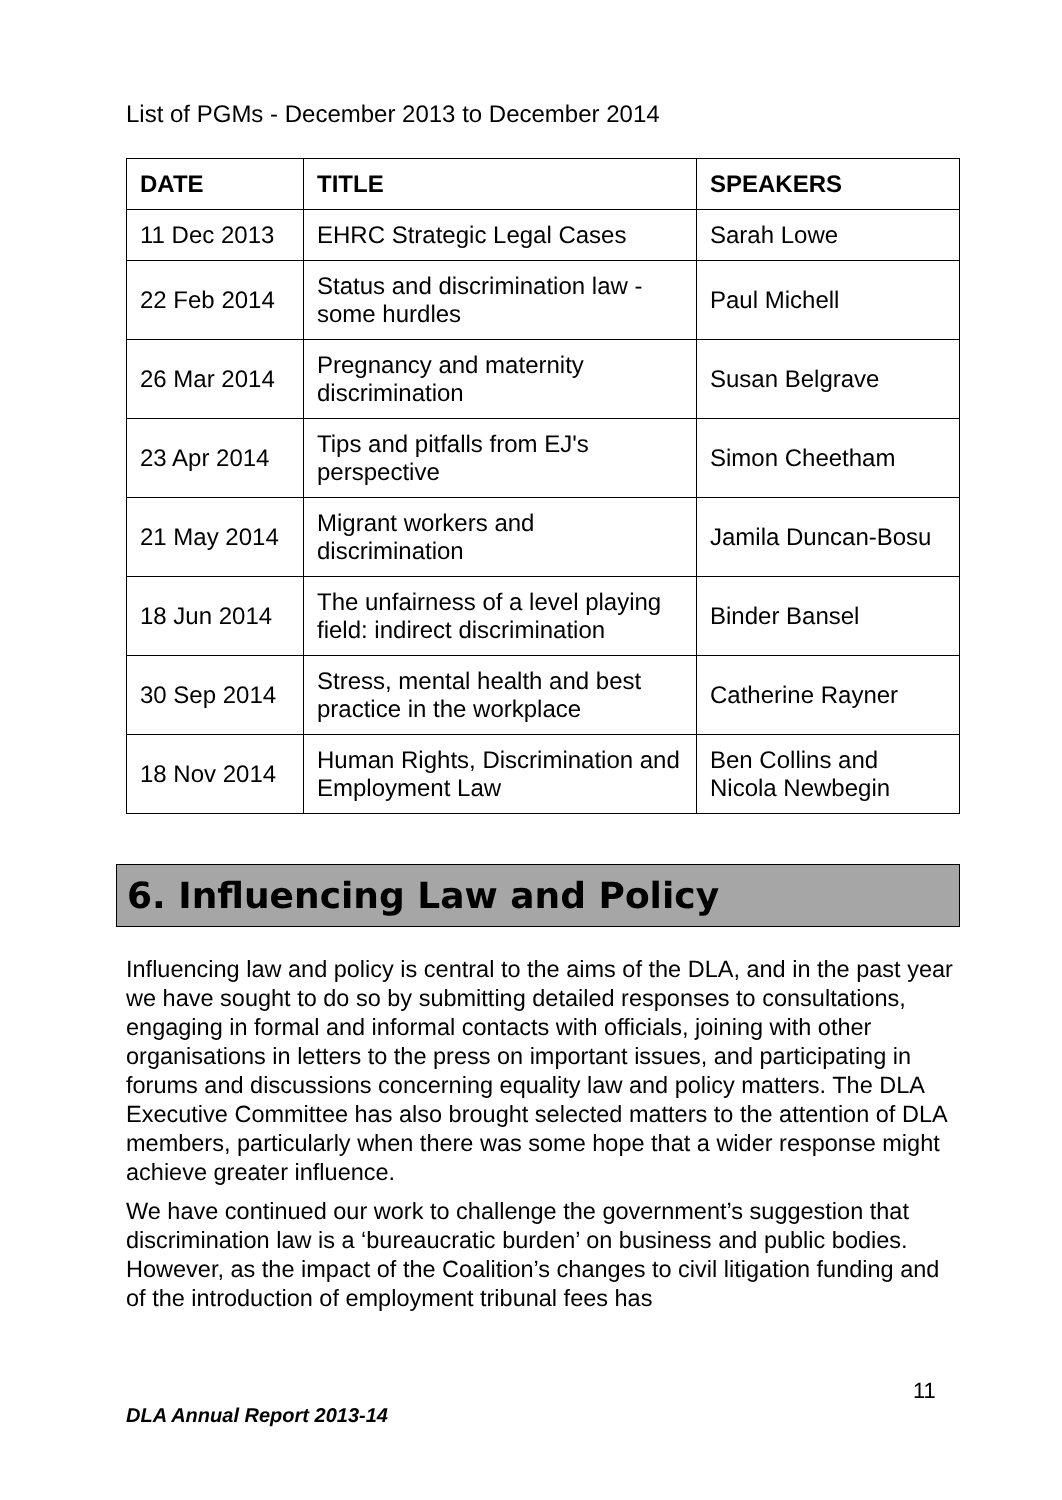List of PGMs - December 2013 to December 2014
| DATE | TITLE | SPEAKERS |
| --- | --- | --- |
| 11 Dec 2013 | EHRC Strategic Legal Cases | Sarah Lowe |
| 22 Feb 2014 | Status and discrimination law - some hurdles | Paul Michell |
| 26 Mar 2014 | Pregnancy and maternity discrimination | Susan Belgrave |
| 23 Apr 2014 | Tips and pitfalls from EJ's perspective | Simon Cheetham |
| 21 May 2014 | Migrant workers and discrimination | Jamila Duncan-Bosu |
| 18 Jun 2014 | The unfairness of a level playing field: indirect discrimination | Binder Bansel |
| 30 Sep 2014 | Stress, mental health and best practice in the workplace | Catherine Rayner |
| 18 Nov 2014 | Human Rights, Discrimination and Employment Law | Ben Collins and Nicola Newbegin |
6. Influencing Law and Policy
Influencing law and policy is central to the aims of the DLA, and in the past year we have sought to do so by submitting detailed responses to consultations, engaging in formal and informal contacts with officials, joining with other organisations in letters to the press on important issues, and participating in forums and discussions concerning equality law and policy matters. The DLA Executive Committee has also brought selected matters to the attention of DLA members, particularly when there was some hope that a wider response might achieve greater influence.
We have continued our work to challenge the government’s suggestion that discrimination law is a ‘bureaucratic burden’ on business and public bodies. However, as the impact of the Coalition’s changes to civil litigation funding and of the introduction of employment tribunal fees has
11
DLA Annual Report 2013-14